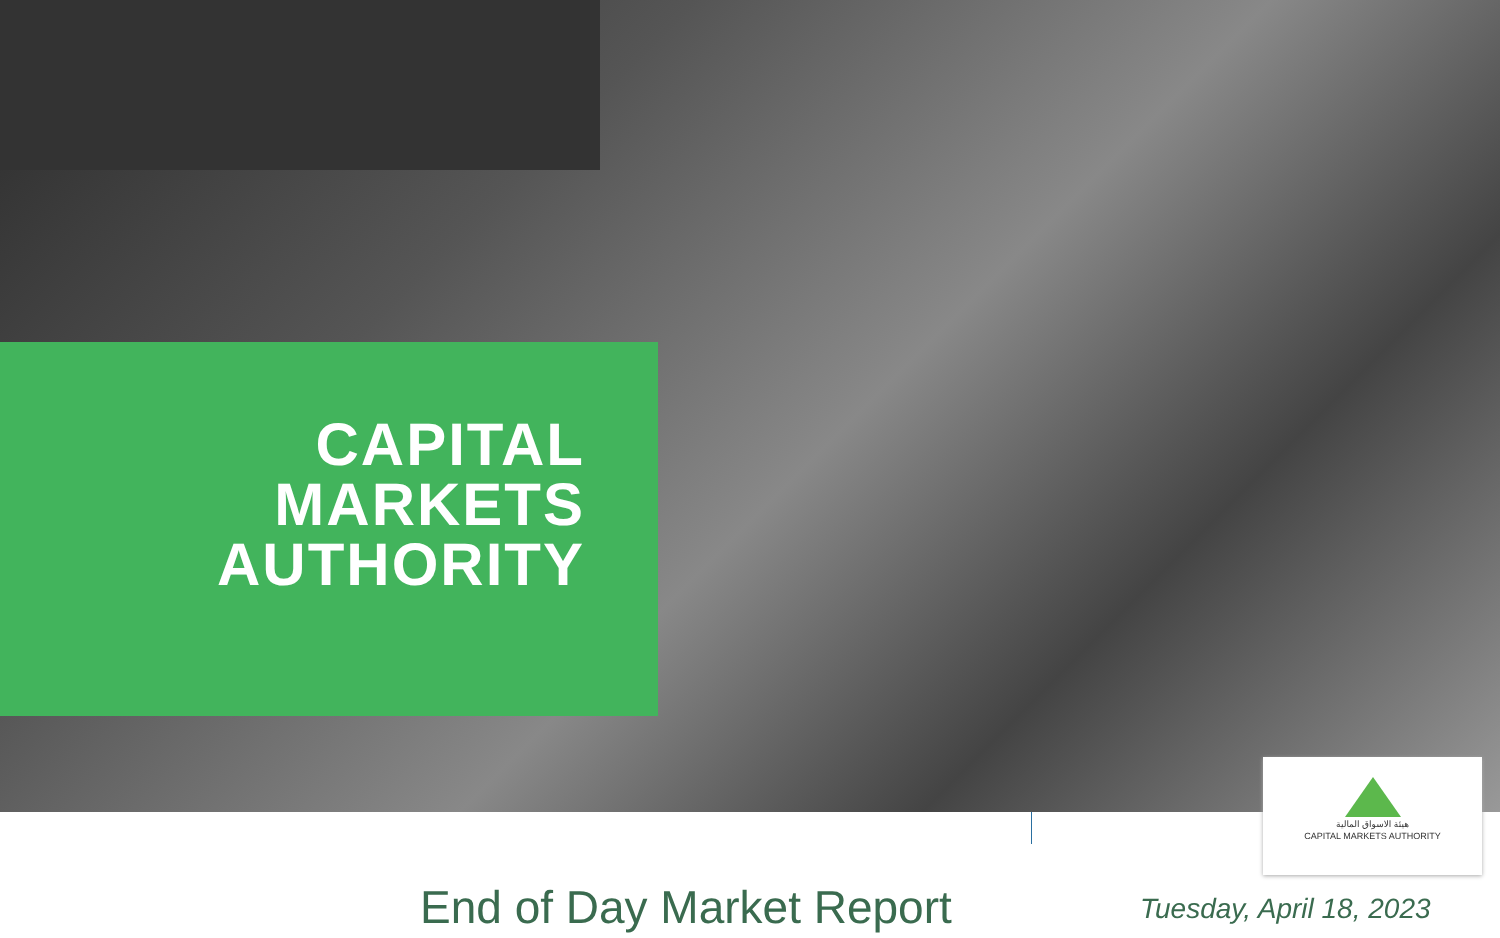CAPITAL
MARKETS
AUTHORITY
هيئة الاسواق المالية
CAPITAL MARKETS AUTHORITY
End of Day Market Report Tuesday, April 18, 2023